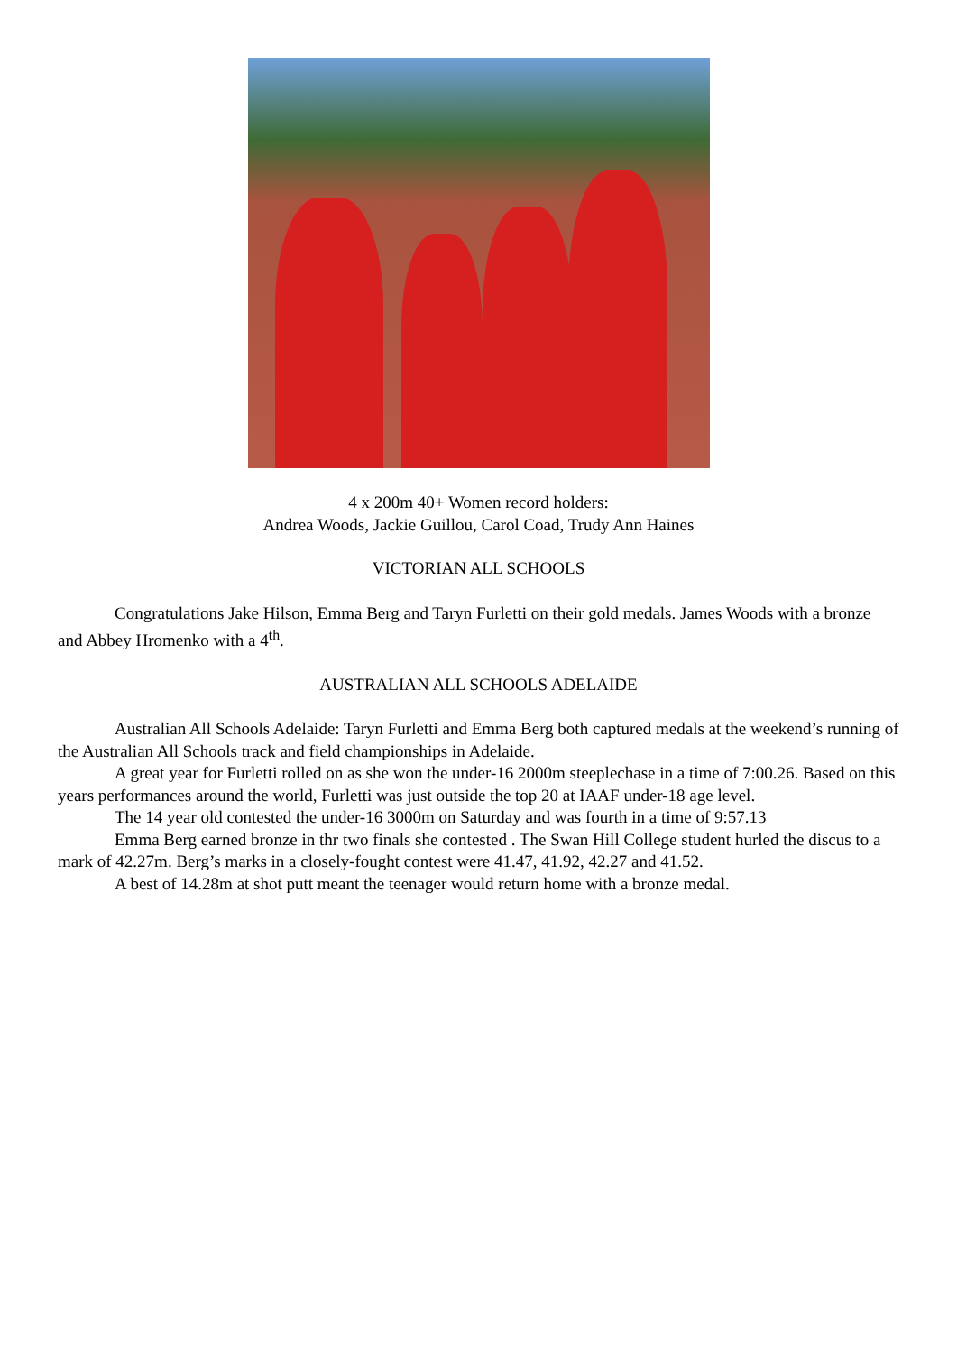4 x 200m 40+ Women record holders:
Andrea Woods, Jackie Guillou, Carol Coad, Trudy Ann Haines
VICTORIAN ALL SCHOOLS
Congratulations Jake Hilson, Emma Berg and Taryn Furletti on their gold medals. James Woods with a bronze and Abbey Hromenko with a 4<sup>th</sup>.
AUSTRALIAN ALL SCHOOLS ADELAIDE
Australian All Schools Adelaide: Taryn Furletti and Emma Berg both captured medals at the weekend’s running of the Australian All Schools track and field championships in Adelaide.
A great year for Furletti rolled on as she won the under-16 2000m steeplechase in a time of 7:00.26. Based on this years performances around the world, Furletti was just outside the top 20 at IAAF under-18 age level.
The 14 year old contested the under-16 3000m on Saturday and was fourth in a time of 9:57.13
Emma Berg earned bronze in thr two finals she contested . The Swan Hill College student hurled the discus to a mark of 42.27m. Berg’s marks in a closely-fought contest were 41.47, 41.92, 42.27 and 41.52.
A best of 14.28m at shot putt meant the teenager would return home with a bronze medal.